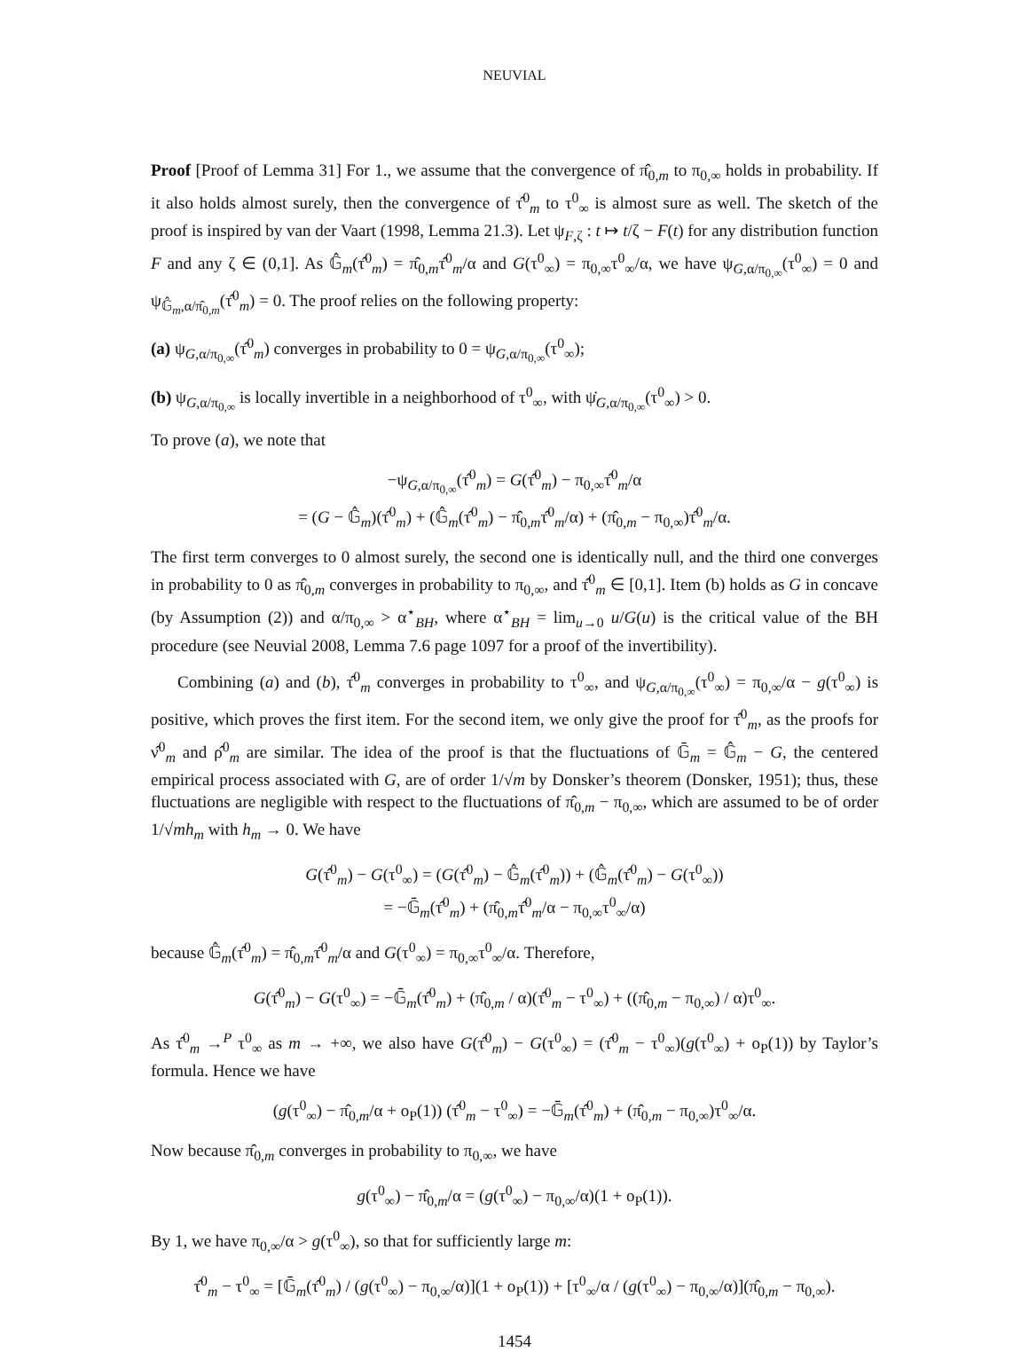NEUVIAL
Proof [Proof of Lemma 31] For 1., we assume that the convergence of π̂<sub>0,m</sub> to π<sub>0,∞</sub> holds in probability. If it also holds almost surely, then the convergence of τ̂<sup>0</sup><sub>m</sub> to τ<sup>0</sup><sub>∞</sub> is almost sure as well. The sketch of the proof is inspired by van der Vaart (1998, Lemma 21.3). Let ψ<sub>F,ζ</sub> : t ↦ t/ζ − F(t) for any distribution function F and any ζ ∈ (0,1]. As 𝔾̂<sub>m</sub>(τ̂<sup>0</sup><sub>m</sub>) = π̂<sub>0,m</sub>τ̂<sup>0</sup><sub>m</sub>/α and G(τ<sup>0</sup><sub>∞</sub>) = π<sub>0,∞</sub>τ<sup>0</sup><sub>∞</sub>/α, we have ψ<sub>G,α/π<sub>0,∞</sub></sub>(τ<sup>0</sup><sub>∞</sub>) = 0 and ψ<sub>𝔾̂<sub>m</sub>,α/π̂<sub>0,m</sub></sub>(τ̂<sup>0</sup><sub>m</sub>) = 0. The proof relies on the following property:
(a) ψ<sub>G,α/π<sub>0,∞</sub></sub>(τ̂<sup>0</sup><sub>m</sub>) converges in probability to 0 = ψ<sub>G,α/π<sub>0,∞</sub></sub>(τ<sup>0</sup><sub>∞</sub>);
(b) ψ<sub>G,α/π<sub>0,∞</sub></sub> is locally invertible in a neighborhood of τ<sup>0</sup><sub>∞</sub>, with ψ̇<sub>G,α/π<sub>0,∞</sub></sub>(τ<sup>0</sup><sub>∞</sub>) > 0.
To prove (a), we note that
−ψ<sub>G,α/π<sub>0,∞</sub></sub>(τ̂<sup>0</sup><sub>m</sub>) = G(τ̂<sup>0</sup><sub>m</sub>) − π<sub>0,∞</sub>τ̂<sup>0</sup><sub>m</sub>/α
= (G − 𝔾̂<sub>m</sub>)(τ̂<sup>0</sup><sub>m</sub>) + (𝔾̂<sub>m</sub>(τ̂<sup>0</sup><sub>m</sub>) − π̂<sub>0,m</sub>τ̂<sup>0</sup><sub>m</sub>/α) + (π̂<sub>0,m</sub> − π<sub>0,∞</sub>)τ̂<sup>0</sup><sub>m</sub>/α.
The first term converges to 0 almost surely, the second one is identically null, and the third one converges in probability to 0 as π̂<sub>0,m</sub> converges in probability to π<sub>0,∞</sub>, and τ̂<sup>0</sup><sub>m</sub> ∈ [0,1]. Item (b) holds as G in concave (by Assumption (2)) and α/π<sub>0,∞</sub> > α<sup>⋆</sup><sub>BH</sub>, where α<sup>⋆</sup><sub>BH</sub> = lim<sub>u→0</sub> u/G(u) is the critical value of the BH procedure (see Neuvial 2008, Lemma 7.6 page 1097 for a proof of the invertibility).
Combining (a) and (b), τ̂<sup>0</sup><sub>m</sub> converges in probability to τ<sup>0</sup><sub>∞</sub>, and ψ<sub>G,α/π<sub>0,∞</sub></sub>(τ<sup>0</sup><sub>∞</sub>) = π<sub>0,∞</sub>/α − g(τ<sup>0</sup><sub>∞</sub>) is positive, which proves the first item. For the second item, we only give the proof for τ̂<sup>0</sup><sub>m</sub>, as the proofs for ν̂<sup>0</sup><sub>m</sub> and ρ̂<sup>0</sup><sub>m</sub> are similar. The idea of the proof is that the fluctuations of 𝔾̄<sub>m</sub> = 𝔾̂<sub>m</sub> − G, the centered empirical process associated with G, are of order 1/√m by Donsker’s theorem (Donsker, 1951); thus, these fluctuations are negligible with respect to the fluctuations of π̂<sub>0,m</sub> − π<sub>0,∞</sub>, which are assumed to be of order 1/√mh<sub>m</sub> with h<sub>m</sub> → 0. We have
G(τ̂<sup>0</sup><sub>m</sub>) − G(τ<sup>0</sup><sub>∞</sub>) = (G(τ̂<sup>0</sup><sub>m</sub>) − 𝔾̂<sub>m</sub>(τ̂<sup>0</sup><sub>m</sub>)) + (𝔾̂<sub>m</sub>(τ̂<sup>0</sup><sub>m</sub>) − G(τ<sup>0</sup><sub>∞</sub>))
= −𝔾̄<sub>m</sub>(τ̂<sup>0</sup><sub>m</sub>) + (π̂<sub>0,m</sub>τ̂<sup>0</sup><sub>m</sub>/α − π<sub>0,∞</sub>τ<sup>0</sup><sub>∞</sub>/α)
because 𝔾̂<sub>m</sub>(τ̂<sup>0</sup><sub>m</sub>) = π̂<sub>0,m</sub>τ̂<sup>0</sup><sub>m</sub>/α and G(τ<sup>0</sup><sub>∞</sub>) = π<sub>0,∞</sub>τ<sup>0</sup><sub>∞</sub>/α. Therefore,
G(τ̂<sup>0</sup><sub>m</sub>) − G(τ<sup>0</sup><sub>∞</sub>) = −𝔾̄<sub>m</sub>(τ̂<sup>0</sup><sub>m</sub>) + (π̂<sub>0,m</sub> / α)(τ̂<sup>0</sup><sub>m</sub> − τ<sup>0</sup><sub>∞</sub>) + ((π̂<sub>0,m</sub> − π<sub>0,∞</sub>) / α)τ<sup>0</sup><sub>∞</sub>.
As τ̂<sup>0</sup><sub>m</sub> →<sup>P</sup> τ<sup>0</sup><sub>∞</sub> as m → +∞, we also have G(τ̂<sup>0</sup><sub>m</sub>) − G(τ<sup>0</sup><sub>∞</sub>) = (τ̂<sup>0</sup><sub>m</sub> − τ<sup>0</sup><sub>∞</sub>)(g(τ<sup>0</sup><sub>∞</sub>) + o<sub>P</sub>(1)) by Taylor’s formula. Hence we have
(g(τ<sup>0</sup><sub>∞</sub>) − π̂<sub>0,m</sub>/α + o<sub>P</sub>(1)) (τ̂<sup>0</sup><sub>m</sub> − τ<sup>0</sup><sub>∞</sub>) = −𝔾̄<sub>m</sub>(τ̂<sup>0</sup><sub>m</sub>) + (π̂<sub>0,m</sub> − π<sub>0,∞</sub>)τ<sup>0</sup><sub>∞</sub>/α.
Now because π̂<sub>0,m</sub> converges in probability to π<sub>0,∞</sub>, we have
g(τ<sup>0</sup><sub>∞</sub>) − π̂<sub>0,m</sub>/α = (g(τ<sup>0</sup><sub>∞</sub>) − π<sub>0,∞</sub>/α)(1 + o<sub>P</sub>(1)).
By 1, we have π<sub>0,∞</sub>/α > g(τ<sup>0</sup><sub>∞</sub>), so that for sufficiently large m:
τ̂<sup>0</sup><sub>m</sub> − τ<sup>0</sup><sub>∞</sub> = [𝔾̄<sub>m</sub>(τ̂<sup>0</sup><sub>m</sub>) / (g(τ<sup>0</sup><sub>∞</sub>) − π<sub>0,∞</sub>/α)](1 + o<sub>P</sub>(1)) + [τ<sup>0</sup><sub>∞</sub>/α / (g(τ<sup>0</sup><sub>∞</sub>) − π<sub>0,∞</sub>/α)](π̂<sub>0,m</sub> − π<sub>0,∞</sub>).
1454